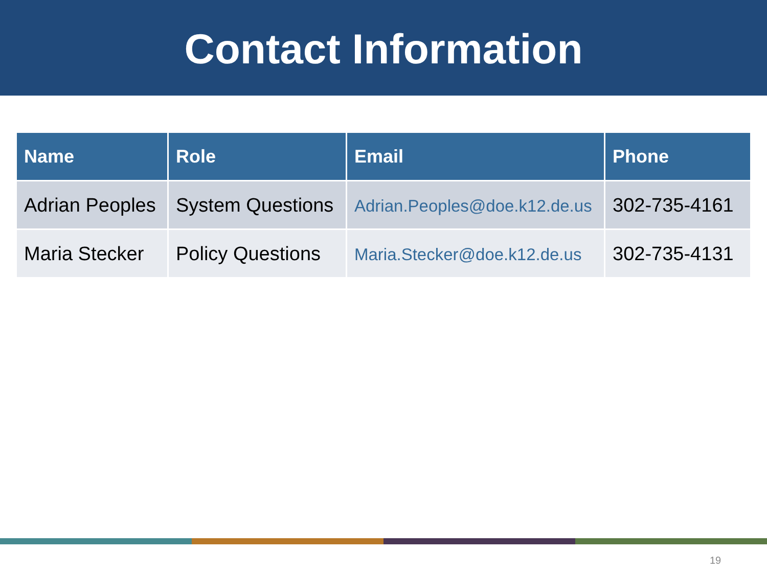Contact Information
| Name | Role | Email | Phone |
| --- | --- | --- | --- |
| Adrian Peoples | System Questions | Adrian.Peoples@doe.k12.de.us | 302-735-4161 |
| Maria Stecker | Policy Questions | Maria.Stecker@doe.k12.de.us | 302-735-4131 |
19